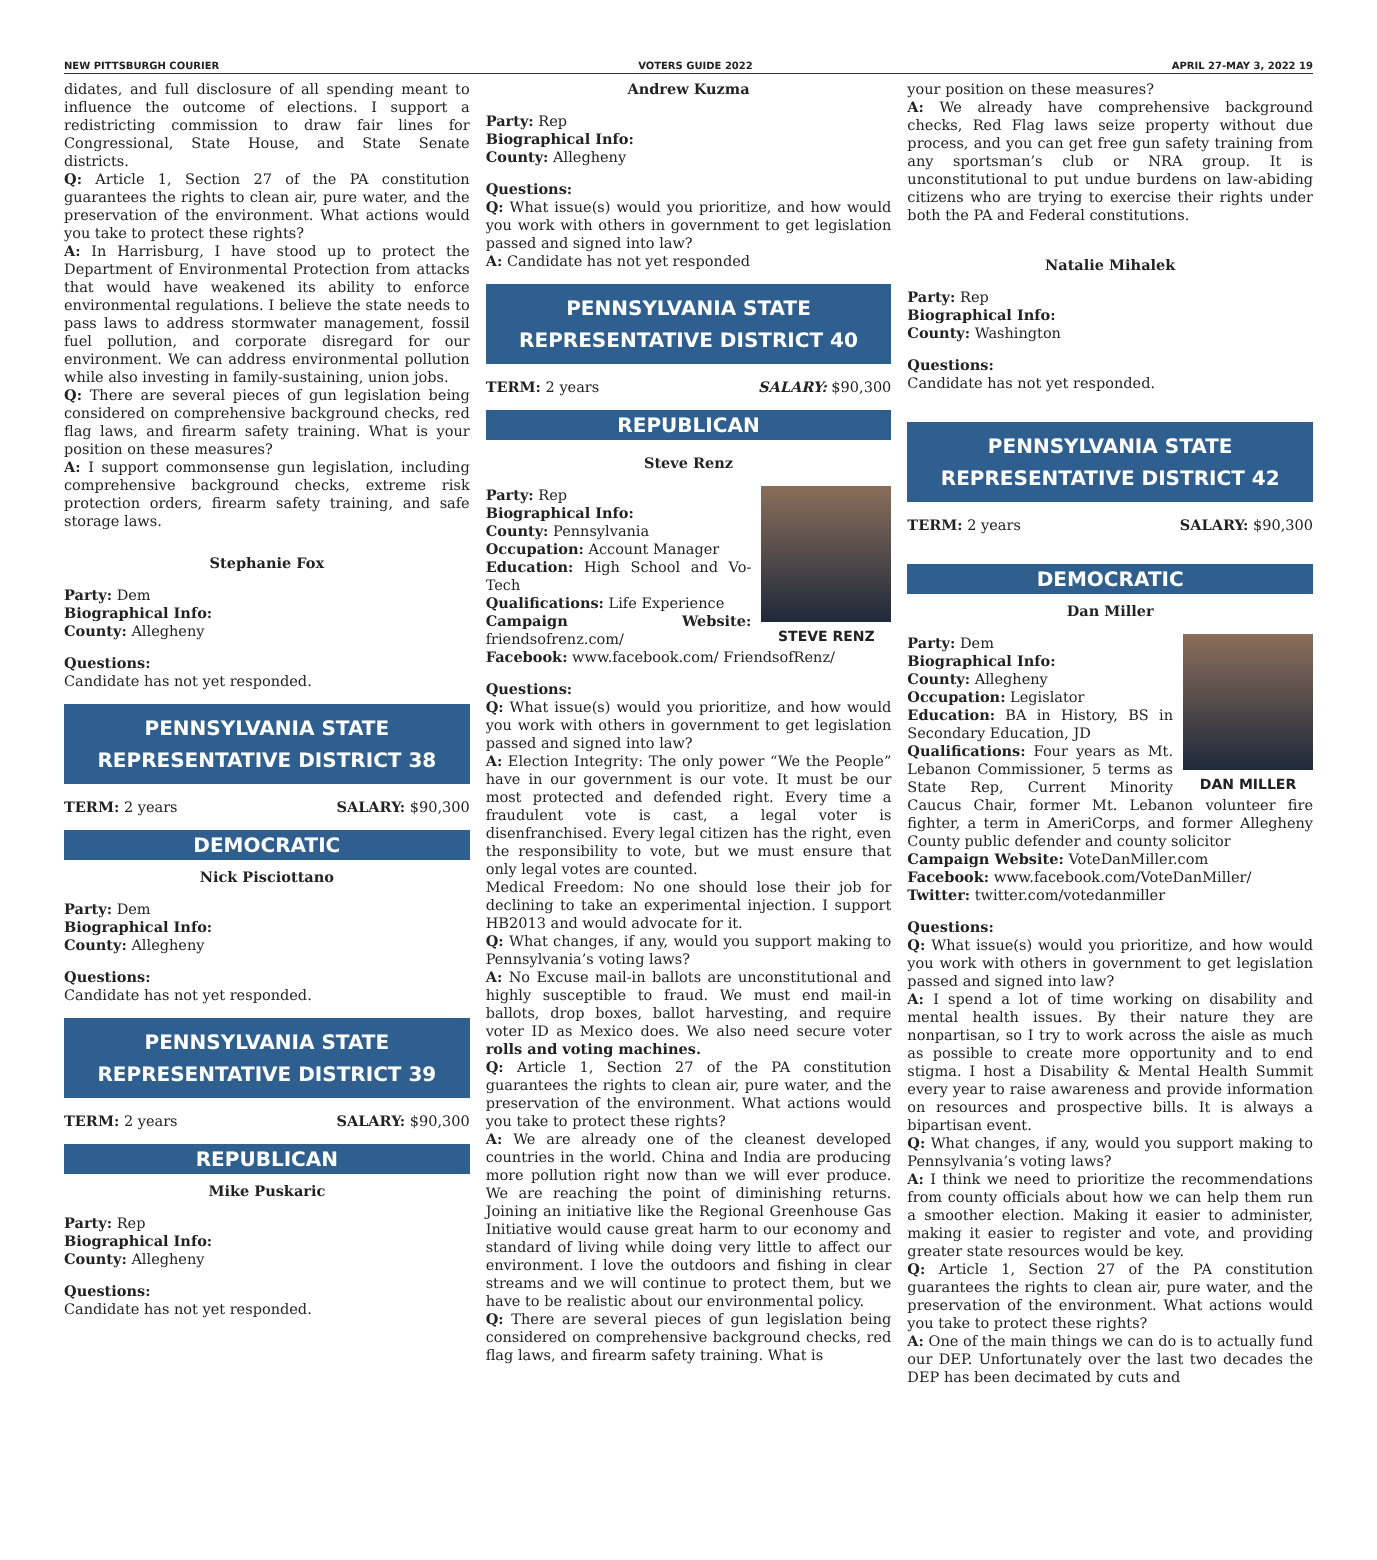NEW PITTSBURGH COURIER VOTERS GUIDE 2022 APRIL 27-MAY 3, 2022 19
didates, and full disclosure of all spending meant to influence the outcome of elections. I support a redistricting commission to draw fair lines for Congressional, State House, and State Senate districts.
Q: Article 1, Section 27 of the PA constitution guarantees the rights to clean air, pure water, and the preservation of the environment. What actions would you take to protect these rights?
A: In Harrisburg, I have stood up to protect the Department of Environmental Protection from attacks that would have weakened its ability to enforce environmental regulations. I believe the state needs to pass laws to address stormwater management, fossil fuel pollution, and corporate disregard for our environment. We can address environmental pollution while also investing in family-sustaining, union jobs.
Q: There are several pieces of gun legislation being considered on comprehensive background checks, red flag laws, and firearm safety training. What is your position on these measures?
A: I support commonsense gun legislation, including comprehensive background checks, extreme risk protection orders, firearm safety training, and safe storage laws.
Stephanie Fox
Party: Dem
Biographical Info:
County: Allegheny
Questions:
Candidate has not yet responded.
PENNSYLVANIA STATE
REPRESENTATIVE DISTRICT 38
TERM: 2 years SALARY: $90,300
DEMOCRATIC
Nick Pisciottano
Party: Dem
Biographical Info:
County: Allegheny
Questions:
Candidate has not yet responded.
PENNSYLVANIA STATE
REPRESENTATIVE DISTRICT 39
TERM: 2 years SALARY: $90,300
REPUBLICAN
Mike Puskaric
Party: Rep
Biographical Info:
County: Allegheny
Questions:
Candidate has not yet responded.
Andrew Kuzma
Party: Rep
Biographical Info:
County: Allegheny
Questions:
Q: What issue(s) would you prioritize, and how would you work with others in government to get legislation passed and signed into law?
A: Candidate has not yet responded
PENNSYLVANIA STATE
REPRESENTATIVE DISTRICT 40
TERM: 2 years SALARY: $90,300
REPUBLICAN
Steve Renz
STEVE RENZ
Party: Rep
Biographical Info:
County: Pennsylvania
Occupation: Account Manager
Education: High School and Vo-Tech
Qualifications: Life Experience
Campaign Website: friendsofrenz.com/
Facebook: www.facebook.com/ FriendsofRenz/
Questions:
Q: What issue(s) would you prioritize, and how would you work with others in government to get legislation passed and signed into law?
A: Election Integrity: The only power “We the People” have in our government is our vote. It must be our most protected and defended right. Every time a fraudulent vote is cast, a legal voter is disenfranchised. Every legal citizen has the right, even the responsibility to vote, but we must ensure that only legal votes are counted.
Medical Freedom: No one should lose their job for declining to take an experimental injection. I support HB2013 and would advocate for it.
Q: What changes, if any, would you support making to Pennsylvania’s voting laws?
A: No Excuse mail-in ballots are unconstitutional and highly susceptible to fraud. We must end mail-in ballots, drop boxes, ballot harvesting, and require voter ID as Mexico does. We also need secure voter rolls and voting machines.
Q: Article 1, Section 27 of the PA constitution guarantees the rights to clean air, pure water, and the preservation of the environment. What actions would you take to protect these rights?
A: We are already one of the cleanest developed countries in the world. China and India are producing more pollution right now than we will ever produce. We are reaching the point of diminishing returns. Joining an initiative like the Regional Greenhouse Gas Initiative would cause great harm to our economy and standard of living while doing very little to affect our environment. I love the outdoors and fishing in clear streams and we will continue to protect them, but we have to be realistic about our environmental policy.
Q: There are several pieces of gun legislation being considered on comprehensive background checks, red flag laws, and firearm safety training. What is
your position on these measures?
A: We already have comprehensive background checks, Red Flag laws seize property without due process, and you can get free gun safety training from any sportsman’s club or NRA group. It is unconstitutional to put undue burdens on law-abiding citizens who are trying to exercise their rights under both the PA and Federal constitutions.
Natalie Mihalek
Party: Rep
Biographical Info:
County: Washington
Questions:
Candidate has not yet responded.
PENNSYLVANIA STATE
REPRESENTATIVE DISTRICT 42
TERM: 2 years SALARY: $90,300
DEMOCRATIC
Dan Miller
DAN MILLER
Party: Dem
Biographical Info:
County: Allegheny
Occupation: Legislator
Education: BA in History, BS in Secondary Education, JD
Qualifications: Four years as Mt. Lebanon Commissioner, 5 terms as State Rep, Current Minority Caucus Chair, former Mt. Lebanon volunteer fire fighter, a term in AmeriCorps, and former Allegheny County public defender and county solicitor
Campaign Website: VoteDanMiller.com
Facebook: www.facebook.com/VoteDanMiller/
Twitter: twitter.com/votedanmiller
Questions:
Q: What issue(s) would you prioritize, and how would you work with others in government to get legislation passed and signed into law?
A: I spend a lot of time working on disability and mental health issues. By their nature they are nonpartisan, so I try to work across the aisle as much as possible to create more opportunity and to end stigma. I host a Disability & Mental Health Summit every year to raise awareness and provide information on resources and prospective bills. It is always a bipartisan event.
Q: What changes, if any, would you support making to Pennsylvania’s voting laws?
A: I think we need to prioritize the recommendations from county officials about how we can help them run a smoother election. Making it easier to administer, making it easier to register and vote, and providing greater state resources would be key.
Q: Article 1, Section 27 of the PA constitution guarantees the rights to clean air, pure water, and the preservation of the environment. What actions would you take to protect these rights?
A: One of the main things we can do is to actually fund our DEP. Unfortunately over the last two decades the DEP has been decimated by cuts and